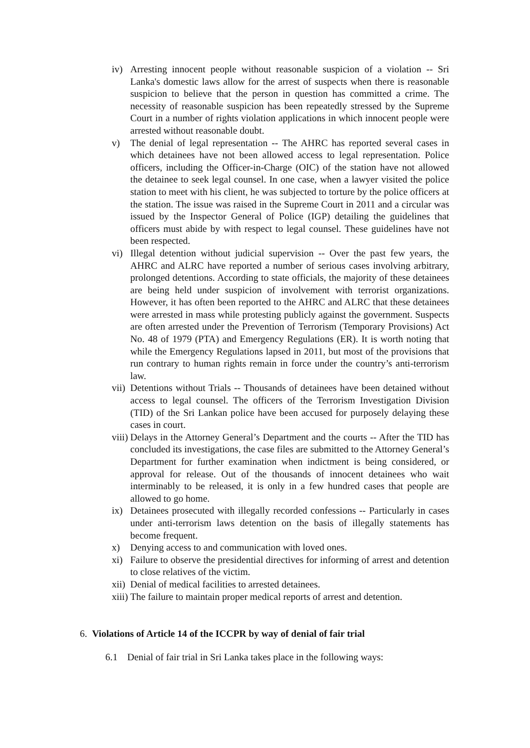iv) Arresting innocent people without reasonable suspicion of a violation -- Sri Lanka's domestic laws allow for the arrest of suspects when there is reasonable suspicion to believe that the person in question has committed a crime. The necessity of reasonable suspicion has been repeatedly stressed by the Supreme Court in a number of rights violation applications in which innocent people were arrested without reasonable doubt.
v) The denial of legal representation -- The AHRC has reported several cases in which detainees have not been allowed access to legal representation. Police officers, including the Officer-in-Charge (OIC) of the station have not allowed the detainee to seek legal counsel. In one case, when a lawyer visited the police station to meet with his client, he was subjected to torture by the police officers at the station. The issue was raised in the Supreme Court in 2011 and a circular was issued by the Inspector General of Police (IGP) detailing the guidelines that officers must abide by with respect to legal counsel. These guidelines have not been respected.
vi) Illegal detention without judicial supervision -- Over the past few years, the AHRC and ALRC have reported a number of serious cases involving arbitrary, prolonged detentions. According to state officials, the majority of these detainees are being held under suspicion of involvement with terrorist organizations. However, it has often been reported to the AHRC and ALRC that these detainees were arrested in mass while protesting publicly against the government. Suspects are often arrested under the Prevention of Terrorism (Temporary Provisions) Act No. 48 of 1979 (PTA) and Emergency Regulations (ER). It is worth noting that while the Emergency Regulations lapsed in 2011, but most of the provisions that run contrary to human rights remain in force under the country’s anti-terrorism law.
vii) Detentions without Trials -- Thousands of detainees have been detained without access to legal counsel. The officers of the Terrorism Investigation Division (TID) of the Sri Lankan police have been accused for purposely delaying these cases in court.
viii) Delays in the Attorney General’s Department and the courts -- After the TID has concluded its investigations, the case files are submitted to the Attorney General’s Department for further examination when indictment is being considered, or approval for release. Out of the thousands of innocent detainees who wait interminably to be released, it is only in a few hundred cases that people are allowed to go home.
ix) Detainees prosecuted with illegally recorded confessions -- Particularly in cases under anti-terrorism laws detention on the basis of illegally statements has become frequent.
x) Denying access to and communication with loved ones.
xi) Failure to observe the presidential directives for informing of arrest and detention to close relatives of the victim.
xii) Denial of medical facilities to arrested detainees.
xiii) The failure to maintain proper medical reports of arrest and detention.
6. Violations of Article 14 of the ICCPR by way of denial of fair trial
6.1 Denial of fair trial in Sri Lanka takes place in the following ways: